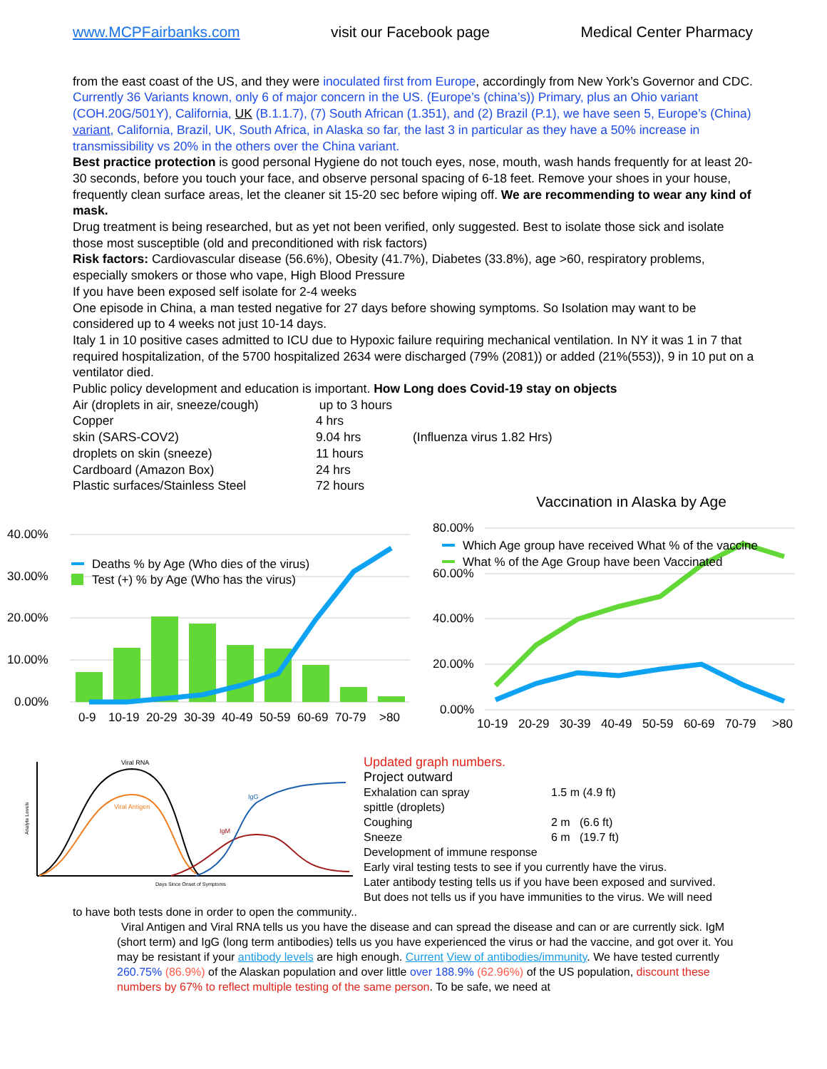www.MCPFairbanks.com visit our Facebook page Medical Center Pharmacy
from the east coast of the US, and they were inoculated first from Europe, accordingly from New York’s Governor and CDC. Currently 36 Variants known, only 6 of major concern in the US. (Europe’s (china’s)) Primary, plus an Ohio variant (COH.20G/501Y), California, UK (B.1.1.7), (7) South African (1.351), and (2) Brazil (P.1), we have seen 5, Europe’s (China) variant, California, Brazil, UK, South Africa, in Alaska so far, the last 3 in particular as they have a 50% increase in transmissibility vs 20% in the others over the China variant.
Best practice protection is good personal Hygiene do not touch eyes, nose, mouth, wash hands frequently for at least 20-30 seconds, before you touch your face, and observe personal spacing of 6-18 feet. Remove your shoes in your house, frequently clean surface areas, let the cleaner sit 15-20 sec before wiping off. We are recommending to wear any kind of mask.
Drug treatment is being researched, but as yet not been verified, only suggested. Best to isolate those sick and isolate those most susceptible (old and preconditioned with risk factors)
Risk factors: Cardiovascular disease (56.6%), Obesity (41.7%), Diabetes (33.8%), age >60, respiratory problems, especially smokers or those who vape, High Blood Pressure
If you have been exposed self isolate for 2-4 weeks
One episode in China, a man tested negative for 27 days before showing symptoms. So Isolation may want to be considered up to 4 weeks not just 10-14 days.
Italy 1 in 10 positive cases admitted to ICU due to Hypoxic failure requiring mechanical ventilation. In NY it was 1 in 7 that required hospitalization, of the 5700 hospitalized 2634 were discharged (79% (2081)) or added (21%(553)), 9 in 10 put on a ventilator died.
Public policy development and education is important. How Long does Covid-19 stay on objects
| Air (droplets in air, sneeze/cough) | up to 3 hours | |
| Copper | 4 hrs | |
| skin (SARS-COV2) | 9.04 hrs | (Influenza virus 1.82 Hrs) |
| droplets on skin (sneeze) | 11 hours | |
| Cardboard (Amazon Box) | 24 hrs | |
| Plastic surfaces/Stainless Steel | 72 hours | |
40.00%
30.00%
20.00%
10.00%
0.00%
Deaths % by Age (Who dies of the virus)
Test (+) % by Age (Who has the virus)
0-9
10-19
20-29
30-39
40-49
50-59
60-69
70-79
>80
Vaccination in Alaska by Age
80.00%
60.00%
40.00%
20.00%
0.00%
Which Age group have received What % of the vaccine
What % of the Age Group have been Vaccinated
10-19
20-29
30-39
40-49
50-59
60-69
70-79
>80
Viral RNA
Viral Antigen
IgG
IgM
Days Since Onset of Symptoms
Analyte Levels
Updated graph numbers.
Project outward
| Exhalation can spray | 1.5 m (4.9 ft) |
| spittle (droplets) | |
| Coughing | 2 m (6.6 ft) |
| Sneeze | 6 m (19.7 ft) |
Development of immune response
Early viral testing tests to see if you currently have the virus.
Later antibody testing tells us if you have been exposed and survived.
But does not tells us if you have immunities to the virus. We will need
to have both tests done in order to open the community..
Viral Antigen and Viral RNA tells us you have the disease and can spread the disease and can or are currently sick. IgM (short term) and IgG (long term antibodies) tells us you have experienced the virus or had the vaccine, and got over it. You may be resistant if your antibody levels are high enough. Current View of antibodies/immunity. We have tested currently 260.75% (86.9%) of the Alaskan population and over little over 188.9% (62.96%) of the US population, discount these numbers by 67% to reflect multiple testing of the same person. To be safe, we need at